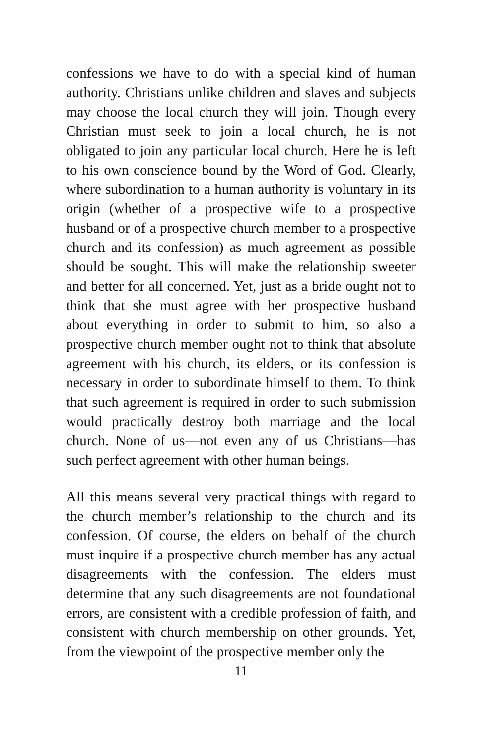confessions we have to do with a special kind of human authority. Christians unlike children and slaves and subjects may choose the local church they will join. Though every Christian must seek to join a local church, he is not obligated to join any particular local church. Here he is left to his own conscience bound by the Word of God. Clearly, where subordination to a human authority is voluntary in its origin (whether of a prospective wife to a prospective husband or of a prospective church member to a prospective church and its confession) as much agreement as possible should be sought. This will make the relationship sweeter and better for all concerned. Yet, just as a bride ought not to think that she must agree with her prospective husband about everything in order to submit to him, so also a prospective church member ought not to think that absolute agreement with his church, its elders, or its confession is necessary in order to subordinate himself to them. To think that such agreement is required in order to such submission would practically destroy both marriage and the local church. None of us—not even any of us Christians—has such perfect agreement with other human beings.
All this means several very practical things with regard to the church member’s relationship to the church and its confession. Of course, the elders on behalf of the church must inquire if a prospective church member has any actual disagreements with the confession. The elders must determine that any such disagreements are not foundational errors, are consistent with a credible profession of faith, and consistent with church membership on other grounds. Yet, from the viewpoint of the prospective member only the
11